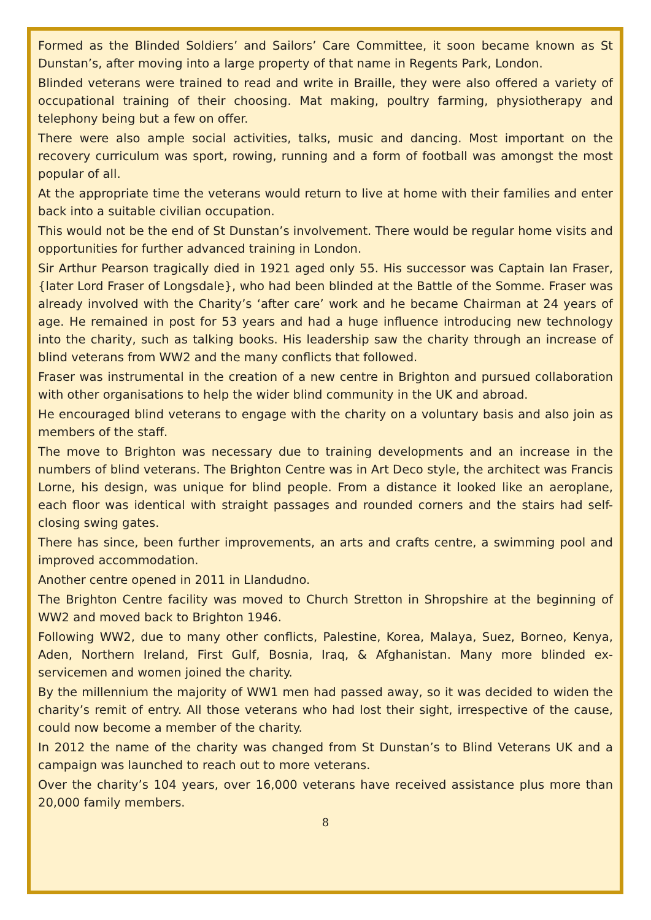Formed as the Blinded Soldiers’ and Sailors’ Care Committee, it soon became known as St Dunstan’s, after moving into a large property of that name in Regents Park, London.
Blinded veterans were trained to read and write in Braille, they were also offered a variety of occupational training of their choosing. Mat making, poultry farming, physiotherapy and telephony being but a few on offer.
There were also ample social activities, talks, music and dancing. Most important on the recovery curriculum was sport, rowing, running and a form of football was amongst the most popular of all.
At the appropriate time the veterans would return to live at home with their families and enter back into a suitable civilian occupation.
This would not be the end of St Dunstan’s involvement. There would be regular home visits and opportunities for further advanced training in London.
Sir Arthur Pearson tragically died in 1921 aged only 55. His successor was Captain Ian Fraser, {later Lord Fraser of Longsdale}, who had been blinded at the Battle of the Somme. Fraser was already involved with the Charity’s ‘after care’ work and he became Chairman at 24 years of age. He remained in post for 53 years and had a huge influence introducing new technology into the charity, such as talking books. His leadership saw the charity through an increase of blind veterans from WW2 and the many conflicts that followed.
Fraser was instrumental in the creation of a new centre in Brighton and pursued collaboration with other organisations to help the wider blind community in the UK and abroad.
He encouraged blind veterans to engage with the charity on a voluntary basis and also join as members of the staff.
The move to Brighton was necessary due to training developments and an increase in the numbers of blind veterans. The Brighton Centre was in Art Deco style, the architect was Francis Lorne, his design, was unique for blind people. From a distance it looked like an aeroplane, each floor was identical with straight passages and rounded corners and the stairs had self-closing swing gates.
There has since, been further improvements, an arts and crafts centre, a swimming pool and improved accommodation.
Another centre opened in 2011 in Llandudno.
The Brighton Centre facility was moved to Church Stretton in Shropshire at the beginning of WW2 and moved back to Brighton 1946.
Following WW2, due to many other conflicts, Palestine, Korea, Malaya, Suez, Borneo, Kenya, Aden, Northern Ireland, First Gulf, Bosnia, Iraq, & Afghanistan. Many more blinded ex-servicemen and women joined the charity.
By the millennium the majority of WW1 men had passed away, so it was decided to widen the charity’s remit of entry. All those veterans who had lost their sight, irrespective of the cause, could now become a member of the charity.
In 2012 the name of the charity was changed from St Dunstan’s to Blind Veterans UK and a campaign was launched to reach out to more veterans.
Over the charity’s 104 years, over 16,000 veterans have received assistance plus more than 20,000 family members.
8